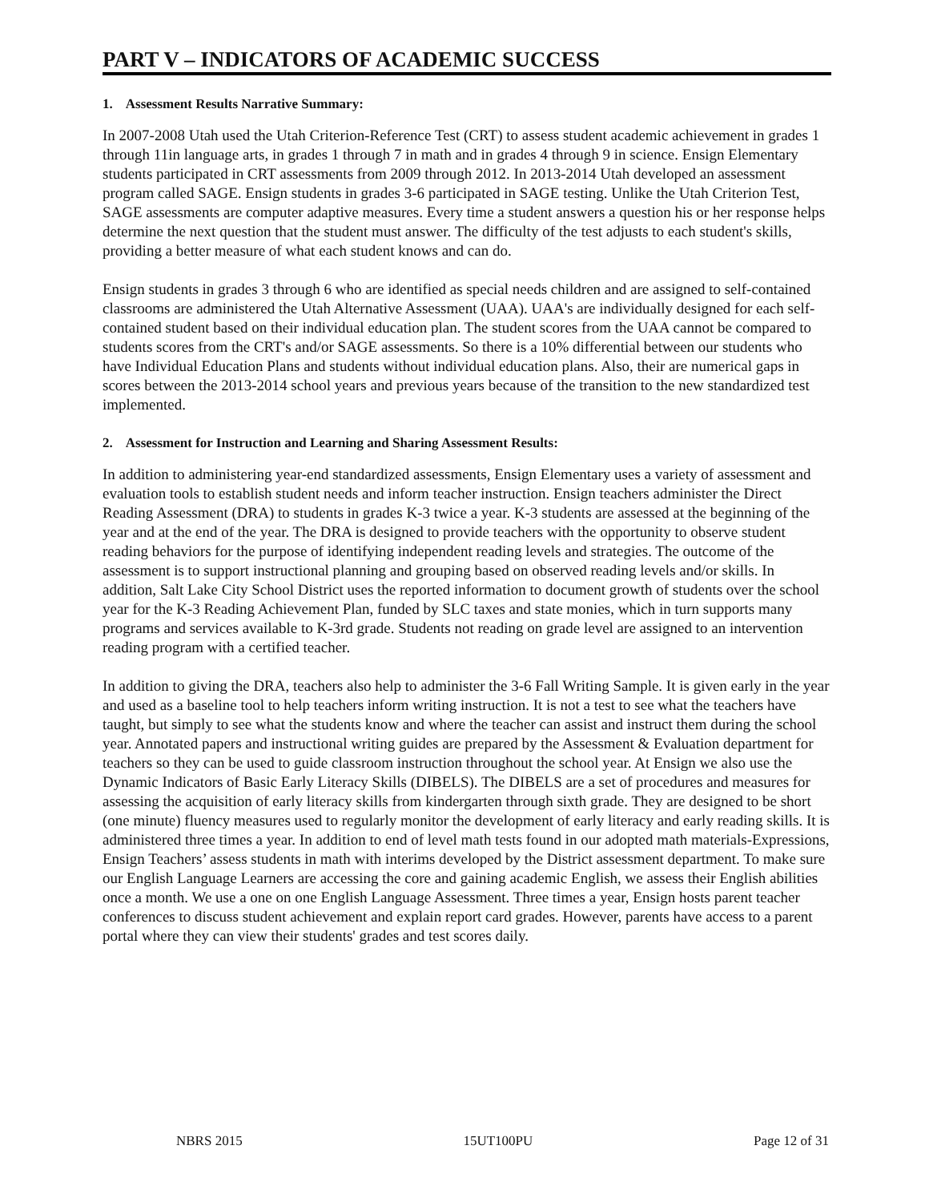PART V – INDICATORS OF ACADEMIC SUCCESS
1. Assessment Results Narrative Summary:
In 2007-2008 Utah used the Utah Criterion-Reference Test (CRT) to assess student academic achievement in grades 1 through 11in language arts, in grades 1 through 7 in math and in grades 4 through 9 in science. Ensign Elementary students participated in CRT assessments from 2009 through 2012. In 2013-2014 Utah developed an assessment program called SAGE. Ensign students in grades 3-6 participated in SAGE testing. Unlike the Utah Criterion Test, SAGE assessments are computer adaptive measures. Every time a student answers a question his or her response helps determine the next question that the student must answer. The difficulty of the test adjusts to each student's skills, providing a better measure of what each student knows and can do.
Ensign students in grades 3 through 6 who are identified as special needs children and are assigned to self-contained classrooms are administered the Utah Alternative Assessment (UAA). UAA's are individually designed for each self-contained student based on their individual education plan. The student scores from the UAA cannot be compared to students scores from the CRT's and/or SAGE assessments. So there is a 10% differential between our students who have Individual Education Plans and students without individual education plans. Also, their are numerical gaps in scores between the 2013-2014 school years and previous years because of the transition to the new standardized test implemented.
2. Assessment for Instruction and Learning and Sharing Assessment Results:
In addition to administering year-end standardized assessments, Ensign Elementary uses a variety of assessment and evaluation tools to establish student needs and inform teacher instruction. Ensign teachers administer the Direct Reading Assessment (DRA) to students in grades K-3 twice a year. K-3 students are assessed at the beginning of the year and at the end of the year. The DRA is designed to provide teachers with the opportunity to observe student reading behaviors for the purpose of identifying independent reading levels and strategies. The outcome of the assessment is to support instructional planning and grouping based on observed reading levels and/or skills. In addition, Salt Lake City School District uses the reported information to document growth of students over the school year for the K-3 Reading Achievement Plan, funded by SLC taxes and state monies, which in turn supports many programs and services available to K-3rd grade. Students not reading on grade level are assigned to an intervention reading program with a certified teacher.
In addition to giving the DRA, teachers also help to administer the 3-6 Fall Writing Sample. It is given early in the year and used as a baseline tool to help teachers inform writing instruction. It is not a test to see what the teachers have taught, but simply to see what the students know and where the teacher can assist and instruct them during the school year. Annotated papers and instructional writing guides are prepared by the Assessment & Evaluation department for teachers so they can be used to guide classroom instruction throughout the school year. At Ensign we also use the Dynamic Indicators of Basic Early Literacy Skills (DIBELS). The DIBELS are a set of procedures and measures for assessing the acquisition of early literacy skills from kindergarten through sixth grade. They are designed to be short (one minute) fluency measures used to regularly monitor the development of early literacy and early reading skills. It is administered three times a year. In addition to end of level math tests found in our adopted math materials-Expressions, Ensign Teachers’ assess students in math with interims developed by the District assessment department. To make sure our English Language Learners are accessing the core and gaining academic English, we assess their English abilities once a month. We use a one on one English Language Assessment. Three times a year, Ensign hosts parent teacher conferences to discuss student achievement and explain report card grades. However, parents have access to a parent portal where they can view their students' grades and test scores daily.
NBRS 2015 15UT100PU Page 12 of 31